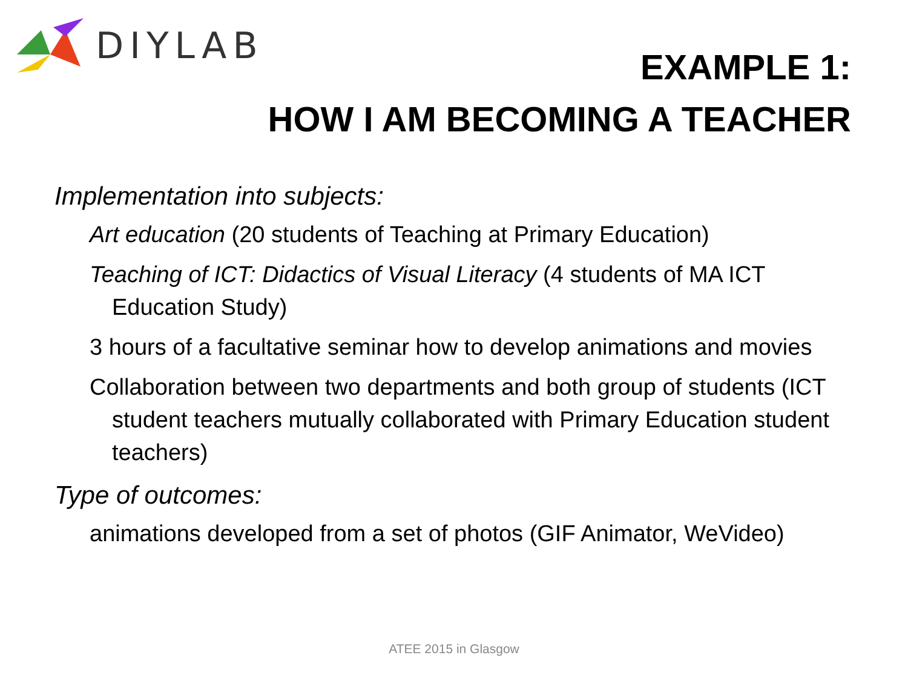DIYLAB
EXAMPLE 1:
HOW I AM BECOMING A TEACHER
Implementation into subjects:
Art education (20 students of Teaching at Primary Education)
Teaching of ICT: Didactics of Visual Literacy (4 students of MA ICT Education Study)
3 hours of a facultative seminar how to develop animations and movies
Collaboration between two departments and both group of students (ICT student teachers mutually collaborated with Primary Education student teachers)
Type of outcomes:
animations developed from a set of photos (GIF Animator, WeVideo)
ATEE 2015 in Glasgow